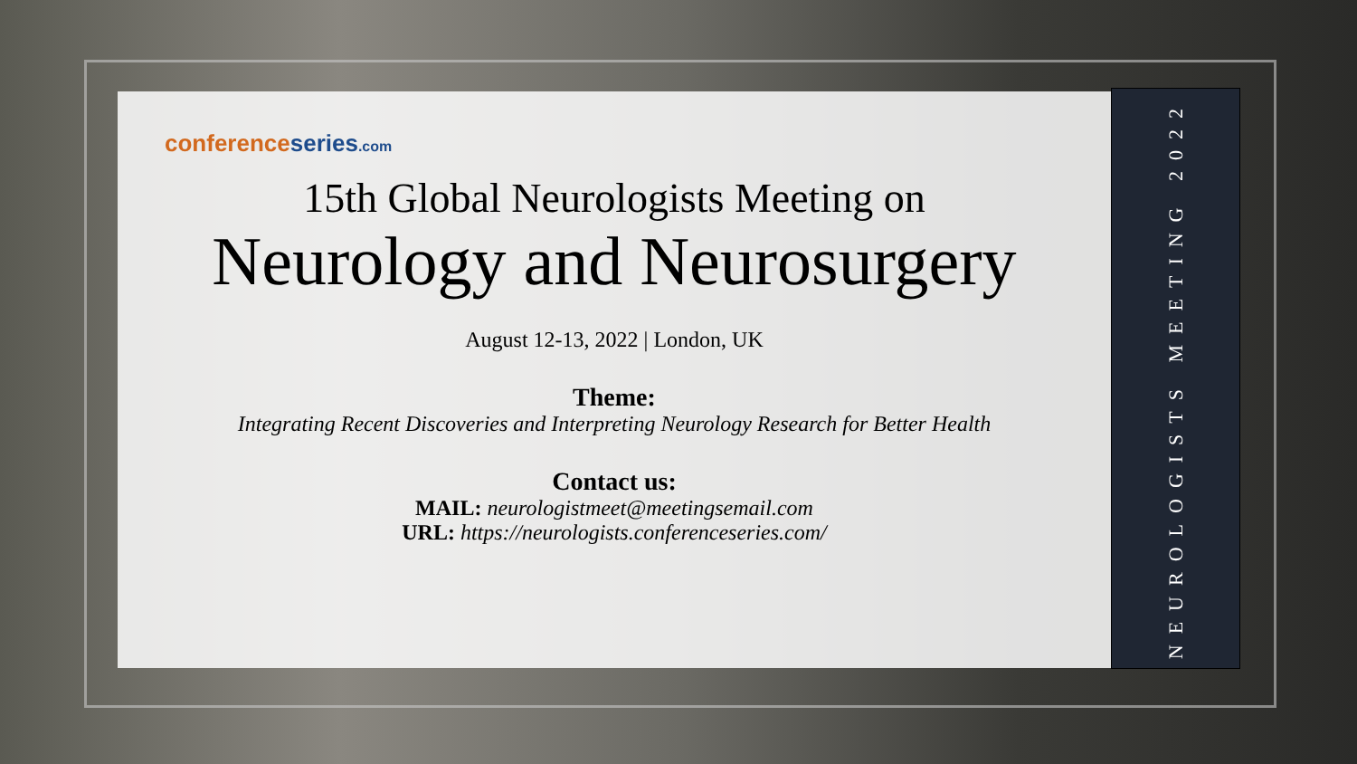conference series.com
15th Global Neurologists Meeting on
Neurology and Neurosurgery
August 12-13, 2022 | London, UK
Theme:
Integrating Recent Discoveries and Interpreting Neurology Research for Better Health
Contact us:
MAIL: neurologistmeet@meetingsemail.com
URL: https://neurologists.conferenceseries.com/
NEUROLOGISTS MEETING 2022